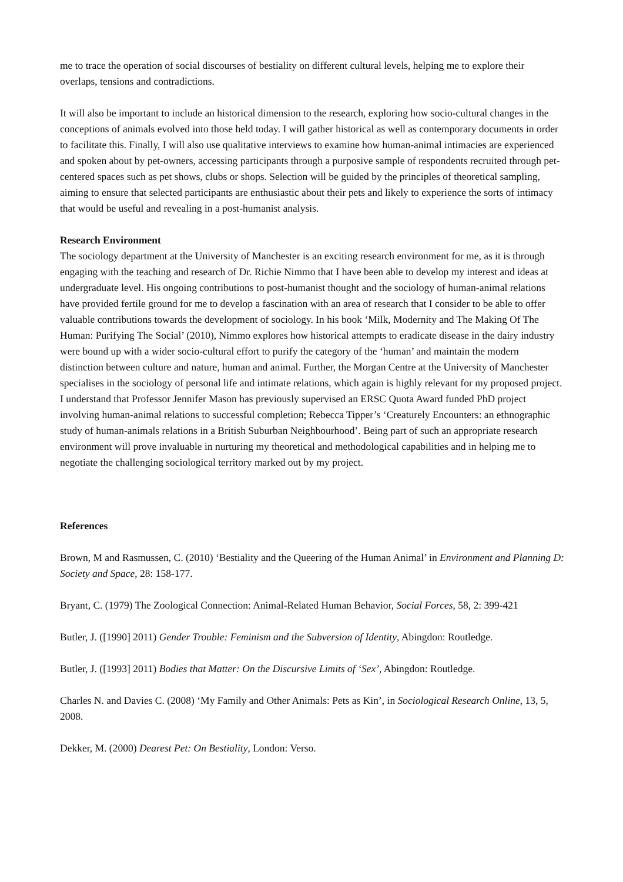me to trace the operation of social discourses of bestiality on different cultural levels, helping me to explore their overlaps, tensions and contradictions.
It will also be important to include an historical dimension to the research, exploring how socio-cultural changes in the conceptions of animals evolved into those held today. I will gather historical as well as contemporary documents in order to facilitate this. Finally, I will also use qualitative interviews to examine how human-animal intimacies are experienced and spoken about by pet-owners, accessing participants through a purposive sample of respondents recruited through pet-centered spaces such as pet shows, clubs or shops. Selection will be guided by the principles of theoretical sampling, aiming to ensure that selected participants are enthusiastic about their pets and likely to experience the sorts of intimacy that would be useful and revealing in a post-humanist analysis.
Research Environment
The sociology department at the University of Manchester is an exciting research environment for me, as it is through engaging with the teaching and research of Dr. Richie Nimmo that I have been able to develop my interest and ideas at undergraduate level. His ongoing contributions to post-humanist thought and the sociology of human-animal relations have provided fertile ground for me to develop a fascination with an area of research that I consider to be able to offer valuable contributions towards the development of sociology. In his book ‘Milk, Modernity and The Making Of The Human: Purifying The Social’ (2010), Nimmo explores how historical attempts to eradicate disease in the dairy industry were bound up with a wider socio-cultural effort to purify the category of the ‘human’ and maintain the modern distinction between culture and nature, human and animal. Further, the Morgan Centre at the University of Manchester specialises in the sociology of personal life and intimate relations, which again is highly relevant for my proposed project. I understand that Professor Jennifer Mason has previously supervised an ERSC Quota Award funded PhD project involving human-animal relations to successful completion; Rebecca Tipper’s ‘Creaturely Encounters: an ethnographic study of human-animals relations in a British Suburban Neighbourhood’. Being part of such an appropriate research environment will prove invaluable in nurturing my theoretical and methodological capabilities and in helping me to negotiate the challenging sociological territory marked out by my project.
References
Brown, M and Rasmussen, C. (2010) ‘Bestiality and the Queering of the Human Animal’ in Environment and Planning D: Society and Space, 28: 158-177.
Bryant, C. (1979) The Zoological Connection: Animal-Related Human Behavior, Social Forces, 58, 2: 399-421
Butler, J. ([1990] 2011) Gender Trouble: Feminism and the Subversion of Identity, Abingdon: Routledge.
Butler, J. ([1993] 2011) Bodies that Matter: On the Discursive Limits of ‘Sex’, Abingdon: Routledge.
Charles N. and Davies C. (2008) ‘My Family and Other Animals: Pets as Kin’, in Sociological Research Online, 13, 5, 2008.
Dekker, M. (2000) Dearest Pet: On Bestiality, London: Verso.